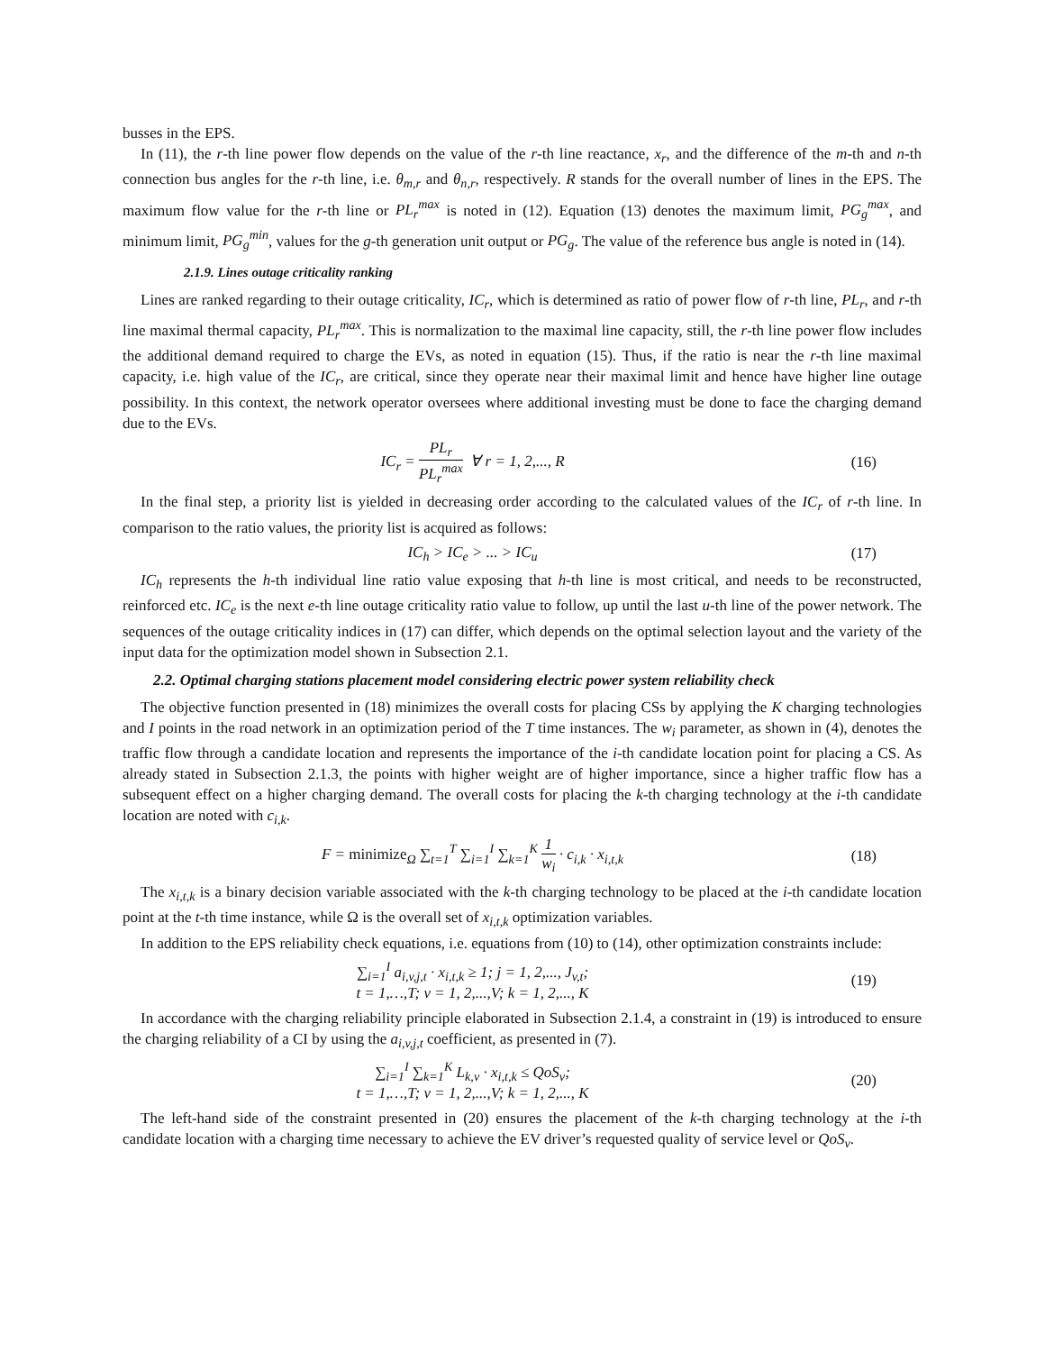busses in the EPS.
In (11), the r-th line power flow depends on the value of the r-th line reactance, x<sub>r</sub>, and the difference of the m-th and n-th connection bus angles for the r-th line, i.e. θ<sub>m,r</sub> and θ<sub>n,r</sub>, respectively. R stands for the overall number of lines in the EPS. The maximum flow value for the r-th line or PL<sub>r</sub><sup>max</sup> is noted in (12). Equation (13) denotes the maximum limit, PG<sub>g</sub><sup>max</sup>, and minimum limit, PG<sub>g</sub><sup>min</sup>, values for the g-th generation unit output or PG<sub>g</sub>. The value of the reference bus angle is noted in (14).
2.1.9. Lines outage criticality ranking
Lines are ranked regarding to their outage criticality, IC<sub>r</sub>, which is determined as ratio of power flow of r-th line, PL<sub>r</sub>, and r-th line maximal thermal capacity, PL<sub>r</sub><sup>max</sup>. This is normalization to the maximal line capacity, still, the r-th line power flow includes the additional demand required to charge the EVs, as noted in equation (15). Thus, if the ratio is near the r-th line maximal capacity, i.e. high value of the IC<sub>r</sub>, are critical, since they operate near their maximal limit and hence have higher line outage possibility. In this context, the network operator oversees where additional investing must be done to face the charging demand due to the EVs.
IC<sub>r</sub> = PL<sub>r</sub> PL<sub>r</sub><sup>max</sup> ∀ r = 1, 2,..., R
(16)
In the final step, a priority list is yielded in decreasing order according to the calculated values of the IC<sub>r</sub> of r-th line. In comparison to the ratio values, the priority list is acquired as follows:
IC<sub>h</sub> > IC<sub>e</sub> > ... > IC<sub>u</sub> (17)
IC<sub>h</sub> represents the h-th individual line ratio value exposing that h-th line is most critical, and needs to be reconstructed, reinforced etc. IC<sub>e</sub> is the next e-th line outage criticality ratio value to follow, up until the last u-th line of the power network. The sequences of the outage criticality indices in (17) can differ, which depends on the optimal selection layout and the variety of the input data for the optimization model shown in Subsection 2.1.
2.2. Optimal charging stations placement model considering electric power system reliability check
The objective function presented in (18) minimizes the overall costs for placing CSs by applying the K charging technologies and I points in the road network in an optimization period of the T time instances. The w<sub>i</sub> parameter, as shown in (4), denotes the traffic flow through a candidate location and represents the importance of the i-th candidate location point for placing a CS. As already stated in Subsection 2.1.3, the points with higher weight are of higher importance, since a higher traffic flow has a subsequent effect on a higher charging demand. The overall costs for placing the k-th charging technology at the i-th candidate location are noted with c<sub>i,k</sub>.
F = minimize<sub>Ω</sub> ∑<sub>t=1</sub><sup>T</sup> ∑<sub>i=1</sub><sup>I</sup> ∑<sub>k=1</sub><sup>K</sup> 1 w<sub>i</sub> · c<sub>i,k</sub> · x<sub>i,t,k</sub>
(18)
The x<sub>i,t,k</sub> is a binary decision variable associated with the k-th charging technology to be placed at the i-th candidate location point at the t-th time instance, while Ω is the overall set of x<sub>i,t,k</sub> optimization variables.
In addition to the EPS reliability check equations, i.e. equations from (10) to (14), other optimization constraints include:
∑<sub>i=1</sub><sup>I</sup> a<sub>i,v,j,t</sub> · x<sub>i,t,k</sub> ≥ 1; j = 1, 2,..., J<sub>v,t</sub>;
t = 1,…,T; v = 1, 2,...,V; k = 1, 2,..., K
(19)
In accordance with the charging reliability principle elaborated in Subsection 2.1.4, a constraint in (19) is introduced to ensure the charging reliability of a CI by using the a<sub>i,v,j,t</sub> coefficient, as presented in (7).
∑<sub>i=1</sub><sup>I</sup> ∑<sub>k=1</sub><sup>K</sup> L<sub>k,v</sub> · x<sub>i,t,k</sub> ≤ QoS<sub>v</sub>;
t = 1,…,T; v = 1, 2,...,V; k = 1, 2,..., K
(20)
The left-hand side of the constraint presented in (20) ensures the placement of the k-th charging technology at the i-th candidate location with a charging time necessary to achieve the EV driver’s requested quality of service level or QoS<sub>v</sub>.